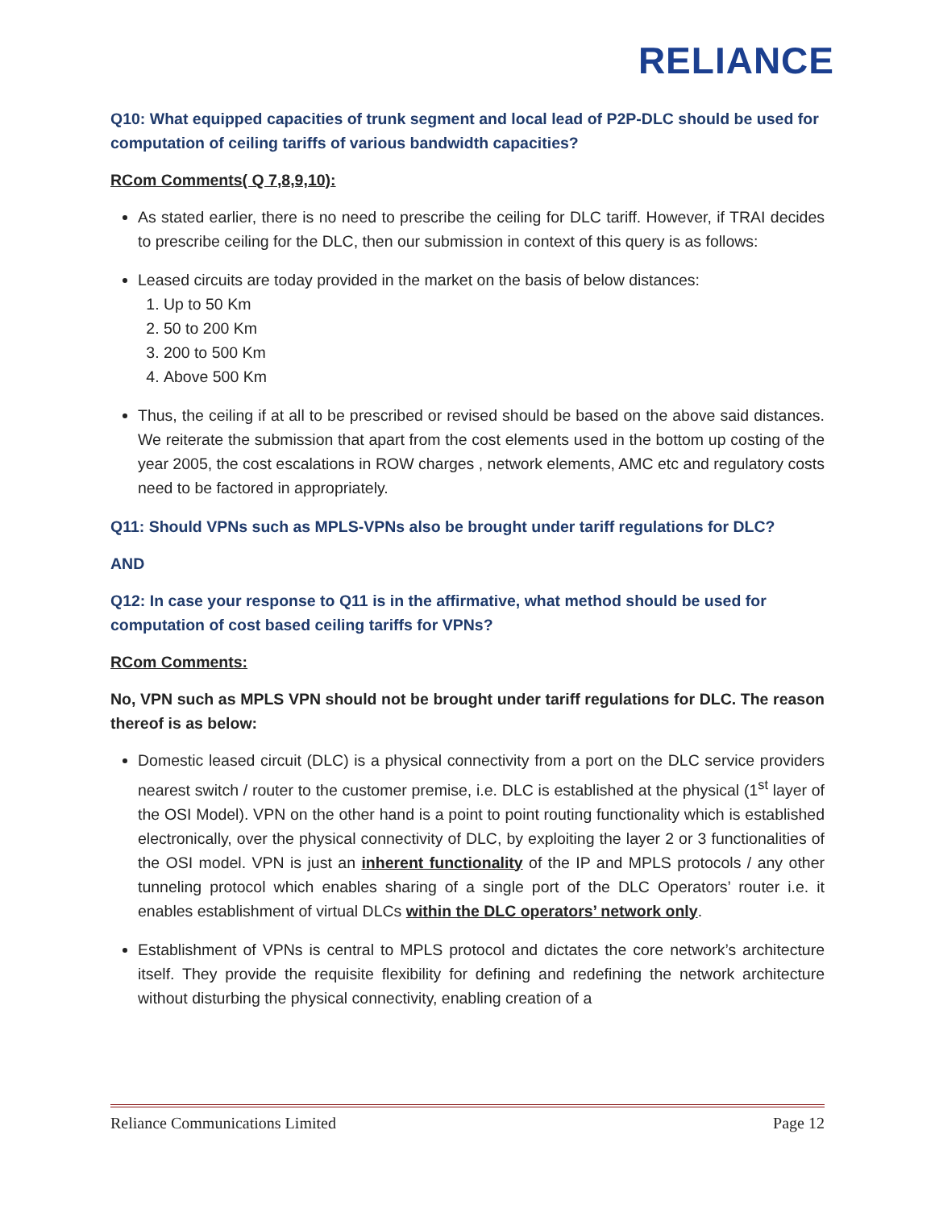RELIANCE
Q10: What equipped capacities of trunk segment and local lead of P2P-DLC should be used for computation of ceiling tariffs of various bandwidth capacities?
RCom Comments( Q 7,8,9,10):
As stated earlier, there is no need to prescribe the ceiling for DLC tariff. However, if TRAI decides to prescribe ceiling for the DLC, then our submission in context of this query is as follows:
Leased circuits are today provided in the market on the basis of below distances:
1. Up to 50 Km
2. 50 to 200 Km
3. 200 to 500 Km
4. Above 500 Km
Thus, the ceiling if at all to be prescribed or revised should be based on the above said distances. We reiterate the submission that apart from the cost elements used in the bottom up costing of the year 2005, the cost escalations in ROW charges , network elements, AMC etc and regulatory costs need to be factored in appropriately.
Q11: Should VPNs such as MPLS-VPNs also be brought under tariff regulations for DLC?
AND
Q12: In case your response to Q11 is in the affirmative, what method should be used for computation of cost based ceiling tariffs for VPNs?
RCom Comments:
No, VPN such as MPLS VPN should not be brought under tariff regulations for DLC. The reason thereof is as below:
Domestic leased circuit (DLC) is a physical connectivity from a port on the DLC service providers nearest switch / router to the customer premise, i.e. DLC is established at the physical (1<sup>st</sup> layer of the OSI Model). VPN on the other hand is a point to point routing functionality which is established electronically, over the physical connectivity of DLC, by exploiting the layer 2 or 3 functionalities of the OSI model. VPN is just an inherent functionality of the IP and MPLS protocols / any other tunneling protocol which enables sharing of a single port of the DLC Operators’ router i.e. it enables establishment of virtual DLCs within the DLC operators’ network only.
Establishment of VPNs is central to MPLS protocol and dictates the core network’s architecture itself. They provide the requisite flexibility for defining and redefining the network architecture without disturbing the physical connectivity, enabling creation of a
Reliance Communications Limited Page 12